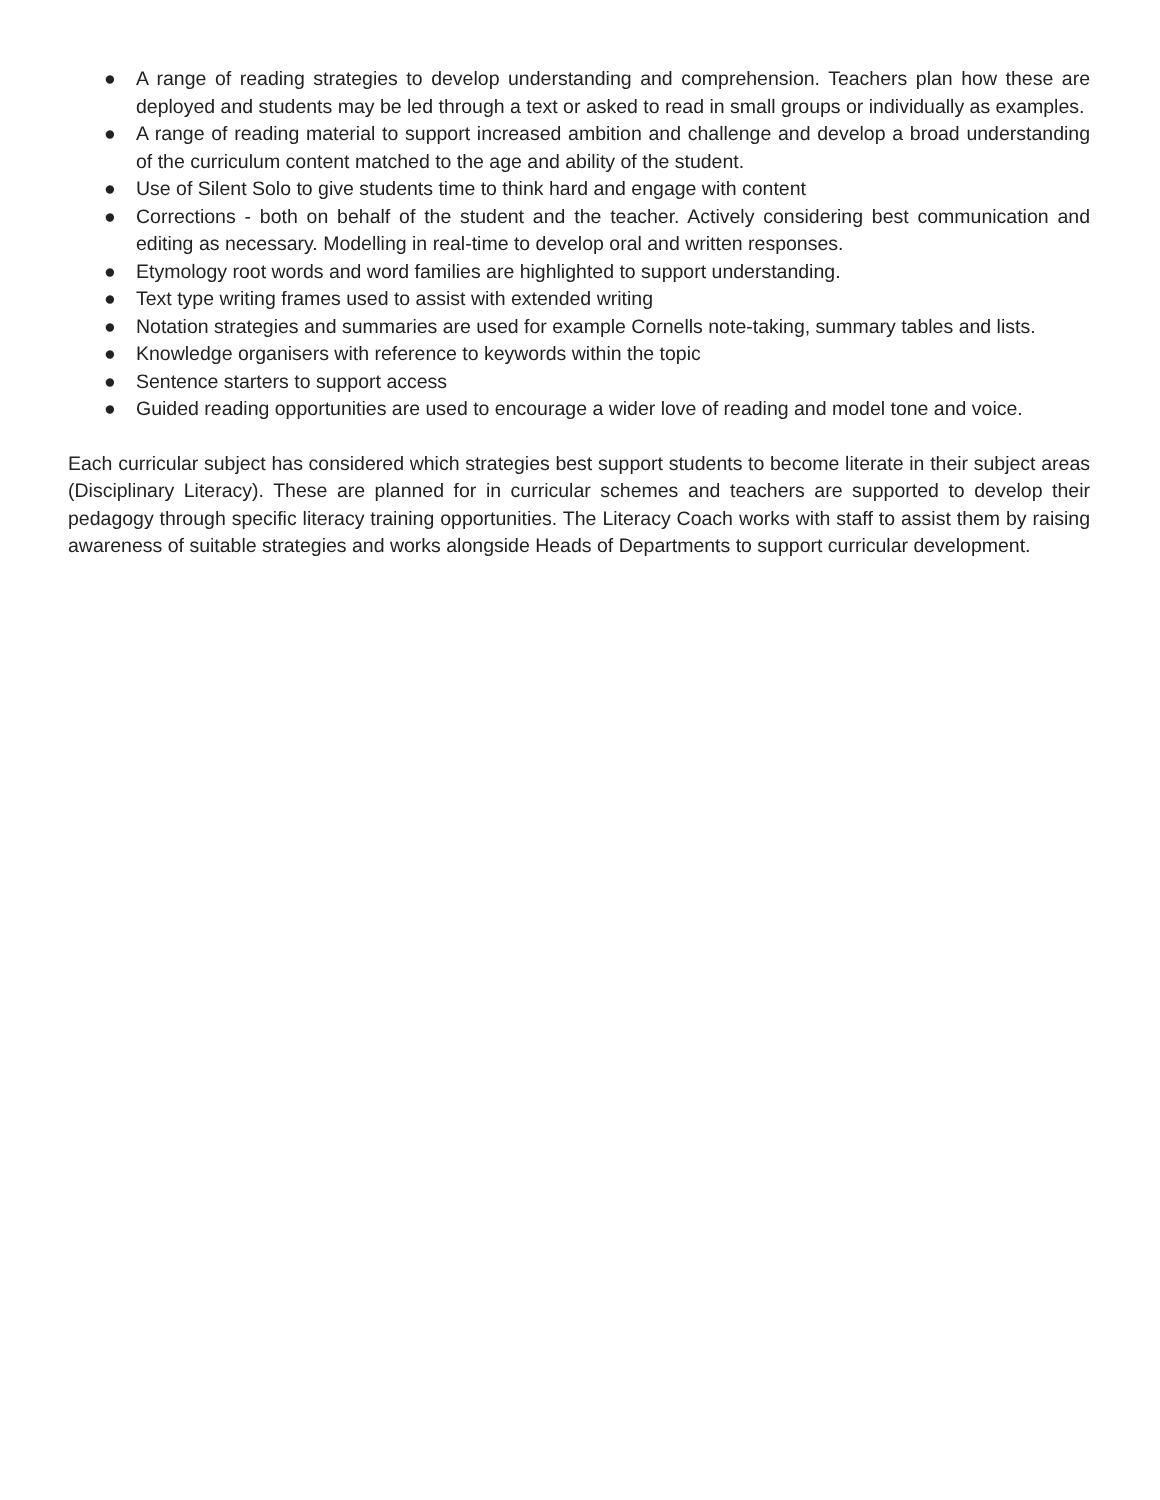● A range of reading strategies to develop understanding and comprehension. Teachers plan how these are deployed and students may be led through a text or asked to read in small groups or individually as examples.
● A range of reading material to support increased ambition and challenge and develop a broad understanding of the curriculum content matched to the age and ability of the student.
● Use of Silent Solo to give students time to think hard and engage with content
● Corrections - both on behalf of the student and the teacher. Actively considering best communication and editing as necessary. Modelling in real-time to develop oral and written responses.
● Etymology root words and word families are highlighted to support understanding.
● Text type writing frames used to assist with extended writing
● Notation strategies and summaries are used for example Cornells note-taking, summary tables and lists.
● Knowledge organisers with reference to keywords within the topic
● Sentence starters to support access
● Guided reading opportunities are used to encourage a wider love of reading and model tone and voice.
Each curricular subject has considered which strategies best support students to become literate in their subject areas (Disciplinary Literacy). These are planned for in curricular schemes and teachers are supported to develop their pedagogy through specific literacy training opportunities. The Literacy Coach works with staff to assist them by raising awareness of suitable strategies and works alongside Heads of Departments to support curricular development.